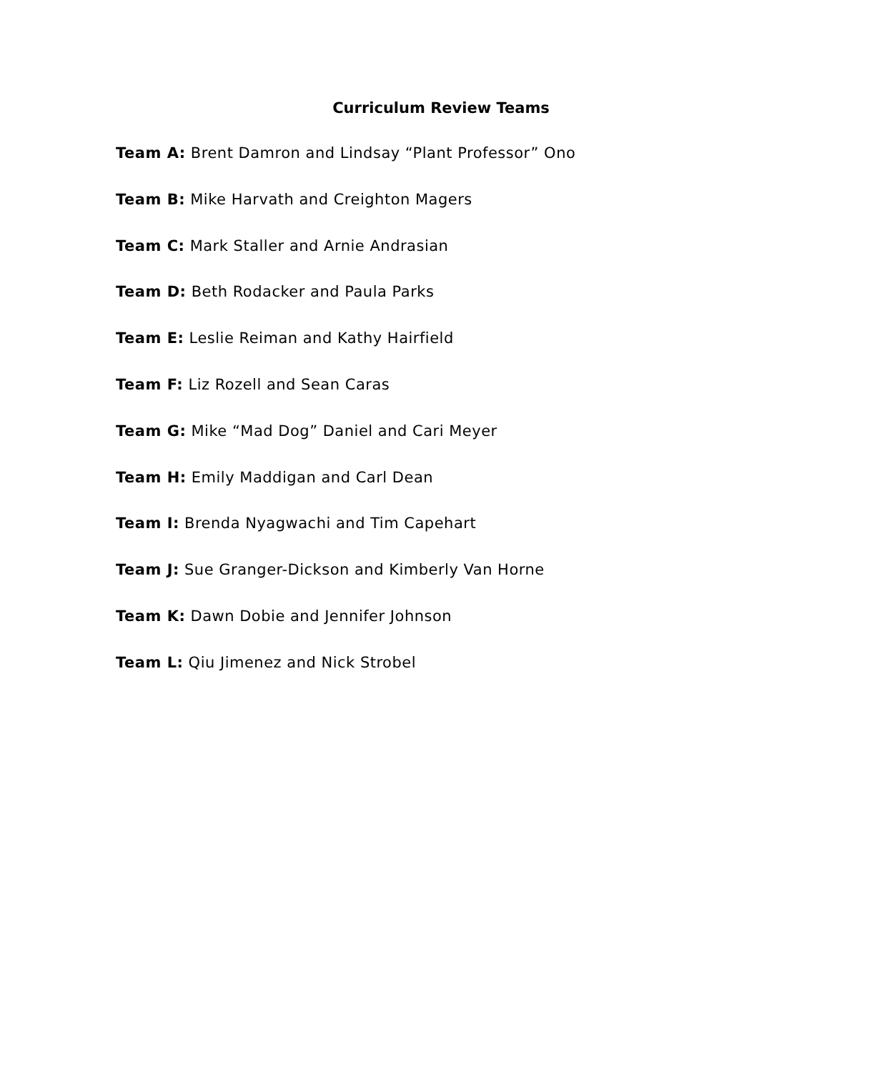Curriculum Review Teams
Team A: Brent Damron and Lindsay “Plant Professor” Ono
Team B: Mike Harvath and Creighton Magers
Team C: Mark Staller and Arnie Andrasian
Team D: Beth Rodacker and Paula Parks
Team E: Leslie Reiman and Kathy Hairfield
Team F: Liz Rozell and Sean Caras
Team G: Mike “Mad Dog” Daniel and Cari Meyer
Team H: Emily Maddigan and Carl Dean
Team I: Brenda Nyagwachi and Tim Capehart
Team J: Sue Granger-Dickson and Kimberly Van Horne
Team K: Dawn Dobie and Jennifer Johnson
Team L: Qiu Jimenez and Nick Strobel